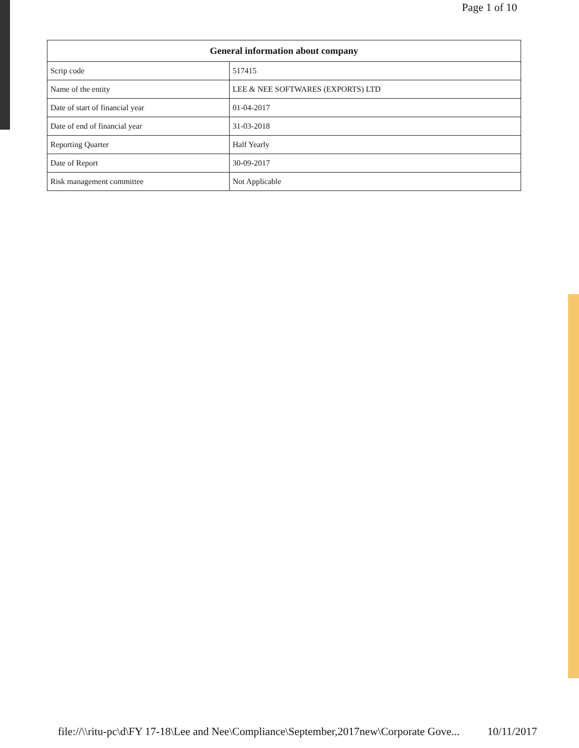Page 1 of 10
General information about company
| Scrip code | 517415 |
| Name of the entity | LEE & NEE SOFTWARES (EXPORTS) LTD |
| Date of start of financial year | 01-04-2017 |
| Date of end of financial year | 31-03-2018 |
| Reporting Quarter | Half Yearly |
| Date of Report | 30-09-2017 |
| Risk management committee | Not Applicable |
file://\\ritu-pc\d\FY 17-18\Lee and Nee\Compliance\September,2017new\Corporate Gove... 10/11/2017